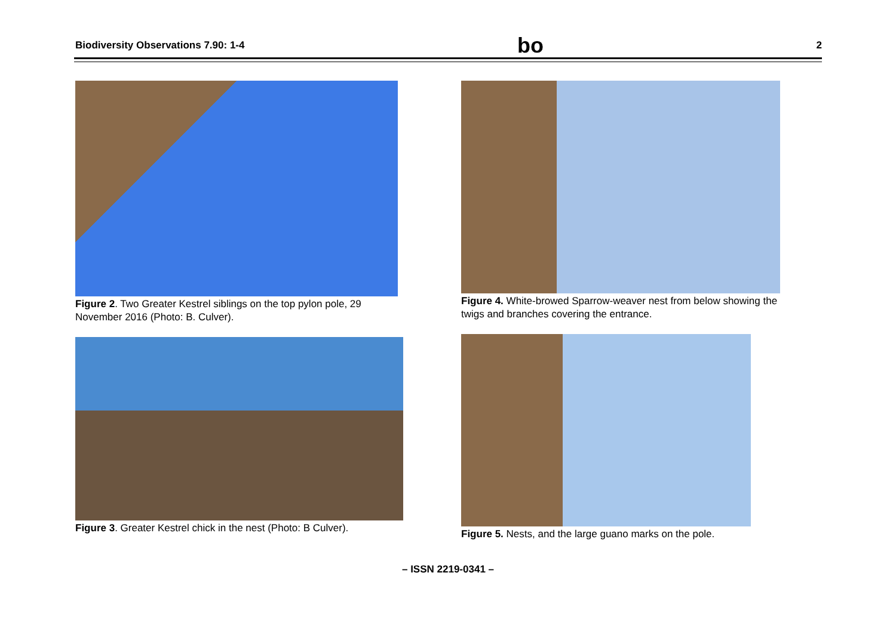Biodiversity Observations 7.90: 1-4 bo 2
Figure 2. Two Greater Kestrel siblings on the top pylon pole, 29 November 2016 (Photo: B. Culver).
Figure 3. Greater Kestrel chick in the nest (Photo: B Culver).
Figure 4. White-browed Sparrow-weaver nest from below showing the twigs and branches covering the entrance.
Figure 5. Nests, and the large guano marks on the pole.
– ISSN 2219-0341 –